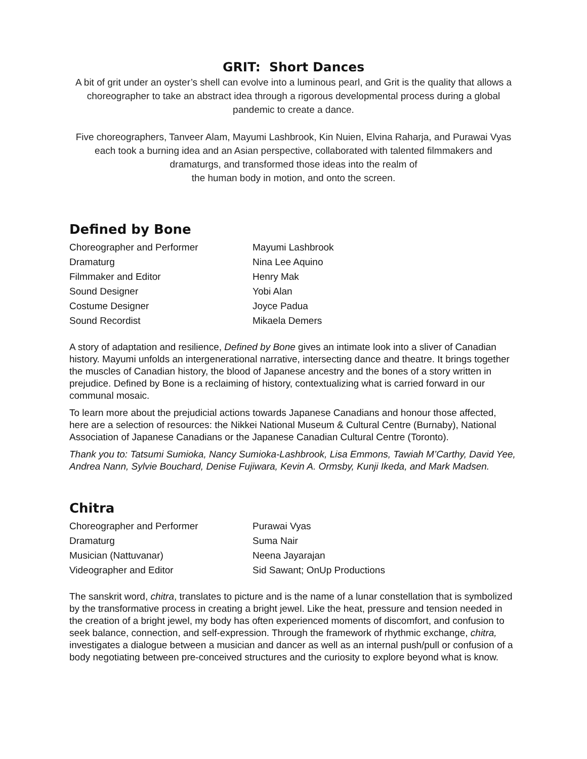GRIT: Short Dances
A bit of grit under an oyster’s shell can evolve into a luminous pearl, and Grit is the quality that allows a choreographer to take an abstract idea through a rigorous developmental process during a global pandemic to create a dance.
Five choreographers, Tanveer Alam, Mayumi Lashbrook, Kin Nuien, Elvina Raharja, and Purawai Vyas each took a burning idea and an Asian perspective, collaborated with talented filmmakers and dramaturgs, and transformed those ideas into the realm of
the human body in motion, and onto the screen.
Defined by Bone
| Choreographer and Performer | Mayumi Lashbrook |
| Dramaturg | Nina Lee Aquino |
| Filmmaker and Editor | Henry Mak |
| Sound Designer | Yobi Alan |
| Costume Designer | Joyce Padua |
| Sound Recordist | Mikaela Demers |
A story of adaptation and resilience, Defined by Bone gives an intimate look into a sliver of Canadian history. Mayumi unfolds an intergenerational narrative, intersecting dance and theatre. It brings together the muscles of Canadian history, the blood of Japanese ancestry and the bones of a story written in prejudice. Defined by Bone is a reclaiming of history, contextualizing what is carried forward in our communal mosaic.
To learn more about the prejudicial actions towards Japanese Canadians and honour those affected, here are a selection of resources: the Nikkei National Museum & Cultural Centre (Burnaby), National Association of Japanese Canadians or the Japanese Canadian Cultural Centre (Toronto).
Thank you to: Tatsumi Sumioka, Nancy Sumioka-Lashbrook, Lisa Emmons, Tawiah M’Carthy, David Yee, Andrea Nann, Sylvie Bouchard, Denise Fujiwara, Kevin A. Ormsby, Kunji Ikeda, and Mark Madsen.
Chitra
| Choreographer and Performer | Purawai Vyas |
| Dramaturg | Suma Nair |
| Musician (Nattuvanar) | Neena Jayarajan |
| Videographer and Editor | Sid Sawant; OnUp Productions |
The sanskrit word, chitra, translates to picture and is the name of a lunar constellation that is symbolized by the transformative process in creating a bright jewel. Like the heat, pressure and tension needed in the creation of a bright jewel, my body has often experienced moments of discomfort, and confusion to seek balance, connection, and self-expression. Through the framework of rhythmic exchange, chitra, investigates a dialogue between a musician and dancer as well as an internal push/pull or confusion of a body negotiating between pre-conceived structures and the curiosity to explore beyond what is know.